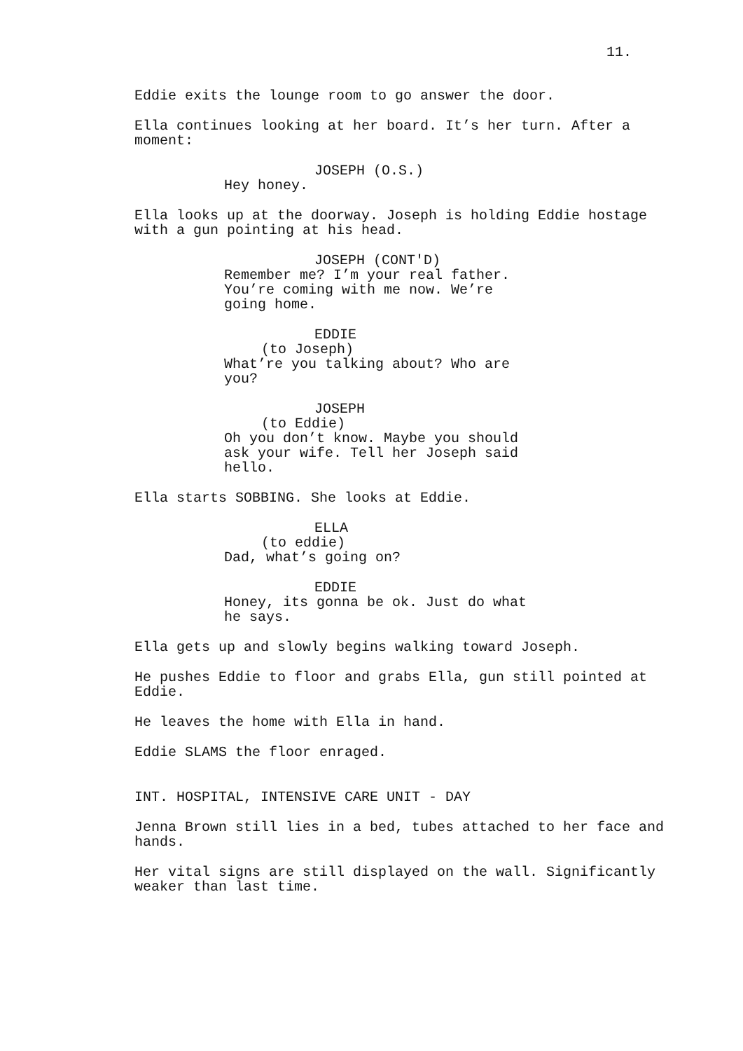11.
Eddie exits the lounge room to go answer the door.
Ella continues looking at her board. It’s her turn. After a moment:
JOSEPH (O.S.)
Hey honey.
Ella looks up at the doorway. Joseph is holding Eddie hostage with a gun pointing at his head.
JOSEPH (CONT'D)
Remember me? I’m your real father. You’re coming with me now. We’re going home.
EDDIE
(to Joseph)
What’re you talking about? Who are you?
JOSEPH
(to Eddie)
Oh you don’t know. Maybe you should ask your wife. Tell her Joseph said hello.
Ella starts SOBBING. She looks at Eddie.
ELLA
(to eddie)
Dad, what’s going on?
EDDIE
Honey, its gonna be ok. Just do what he says.
Ella gets up and slowly begins walking toward Joseph.
He pushes Eddie to floor and grabs Ella, gun still pointed at Eddie.
He leaves the home with Ella in hand.
Eddie SLAMS the floor enraged.
INT. HOSPITAL, INTENSIVE CARE UNIT - DAY
Jenna Brown still lies in a bed, tubes attached to her face and hands.
Her vital signs are still displayed on the wall. Significantly weaker than last time.